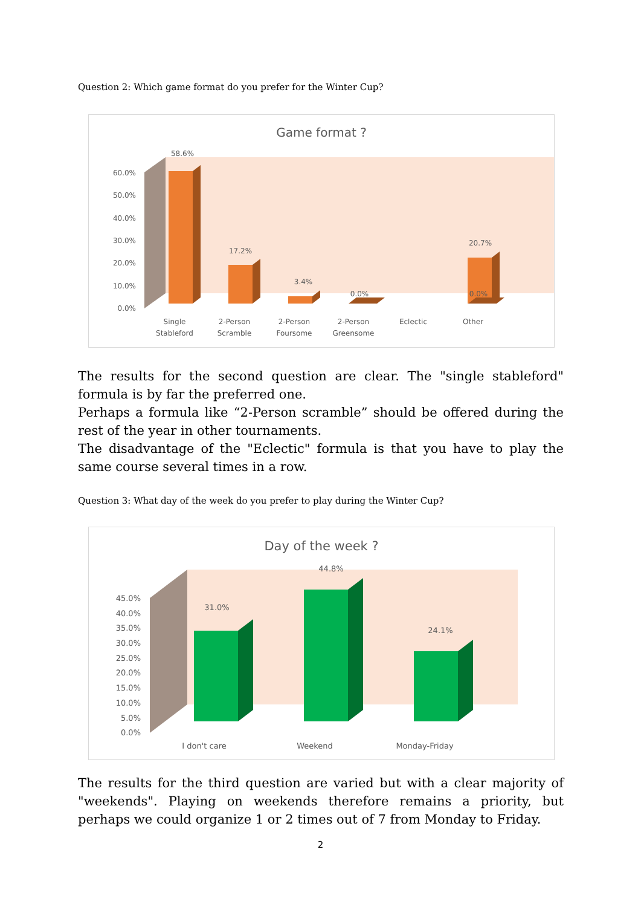Question 2: Which game format do you prefer for the Winter Cup?
Game format ?
60.0%
50.0%
40.0%
30.0%
20.0%
10.0%
0.0%
58.6%
17.2%
3.4%
0.0%
20.7%
0.0%
Single
Stableford
2-Person
Scramble
2-Person
Foursome
2-Person
Greensome
Eclectic
Other
The results for the second question are clear. The "single stableford" formula is by far the preferred one.
Perhaps a formula like “2-Person scramble” should be offered during the rest of the year in other tournaments.
The disadvantage of the "Eclectic" formula is that you have to play the same course several times in a row.
Question 3: What day of the week do you prefer to play during the Winter Cup?
Day of the week ?
45.0%
40.0%
35.0%
30.0%
25.0%
20.0%
15.0%
10.0%
5.0%
0.0%
31.0%
44.8%
24.1%
I don't care
Weekend
Monday-Friday
The results for the third question are varied but with a clear majority of "weekends". Playing on weekends therefore remains a priority, but perhaps we could organize 1 or 2 times out of 7 from Monday to Friday.
2